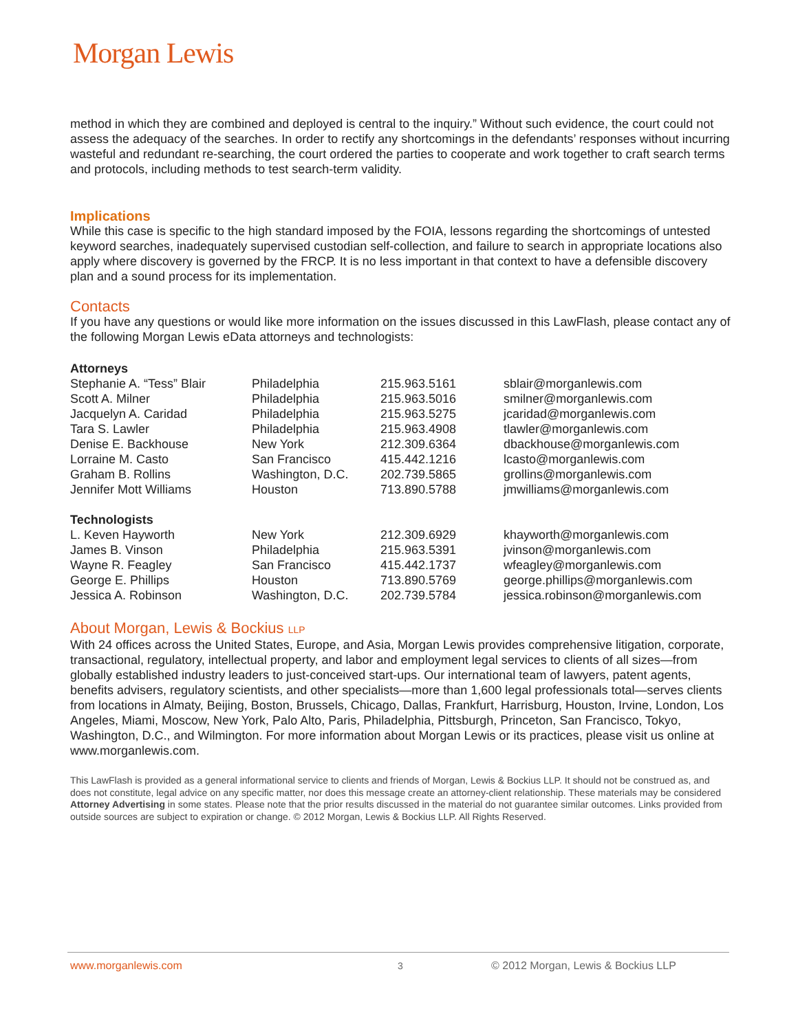Morgan Lewis
method in which they are combined and deployed is central to the inquiry.” Without such evidence, the court could not assess the adequacy of the searches. In order to rectify any shortcomings in the defendants’ responses without incurring wasteful and redundant re-searching, the court ordered the parties to cooperate and work together to craft search terms and protocols, including methods to test search-term validity.
Implications
While this case is specific to the high standard imposed by the FOIA, lessons regarding the shortcomings of untested keyword searches, inadequately supervised custodian self-collection, and failure to search in appropriate locations also apply where discovery is governed by the FRCP. It is no less important in that context to have a defensible discovery plan and a sound process for its implementation.
Contacts
If you have any questions or would like more information on the issues discussed in this LawFlash, please contact any of the following Morgan Lewis eData attorneys and technologists:
| Attorneys | | | |
| --- | --- | --- | --- |
| Stephanie A. “Tess” Blair | Philadelphia | 215.963.5161 | sblair@morganlewis.com |
| Scott A. Milner | Philadelphia | 215.963.5016 | smilner@morganlewis.com |
| Jacquelyn A. Caridad | Philadelphia | 215.963.5275 | jcaridad@morganlewis.com |
| Tara S. Lawler | Philadelphia | 215.963.4908 | tlawler@morganlewis.com |
| Denise E. Backhouse | New York | 212.309.6364 | dbackhouse@morganlewis.com |
| Lorraine M. Casto | San Francisco | 415.442.1216 | lcasto@morganlewis.com |
| Graham B. Rollins | Washington, D.C. | 202.739.5865 | grollins@morganlewis.com |
| Jennifer Mott Williams | Houston | 713.890.5788 | jmwilliams@morganlewis.com |
| Technologists | | | |
| L. Keven Hayworth | New York | 212.309.6929 | khayworth@morganlewis.com |
| James B. Vinson | Philadelphia | 215.963.5391 | jvinson@morganlewis.com |
| Wayne R. Feagley | San Francisco | 415.442.1737 | wfeagley@morganlewis.com |
| George E. Phillips | Houston | 713.890.5769 | george.phillips@morganlewis.com |
| Jessica A. Robinson | Washington, D.C. | 202.739.5784 | jessica.robinson@morganlewis.com |
About Morgan, Lewis & Bockius LLP
With 24 offices across the United States, Europe, and Asia, Morgan Lewis provides comprehensive litigation, corporate, transactional, regulatory, intellectual property, and labor and employment legal services to clients of all sizes—from globally established industry leaders to just-conceived start-ups. Our international team of lawyers, patent agents, benefits advisers, regulatory scientists, and other specialists—more than 1,600 legal professionals total—serves clients from locations in Almaty, Beijing, Boston, Brussels, Chicago, Dallas, Frankfurt, Harrisburg, Houston, Irvine, London, Los Angeles, Miami, Moscow, New York, Palo Alto, Paris, Philadelphia, Pittsburgh, Princeton, San Francisco, Tokyo, Washington, D.C., and Wilmington. For more information about Morgan Lewis or its practices, please visit us online at www.morganlewis.com.
This LawFlash is provided as a general informational service to clients and friends of Morgan, Lewis & Bockius LLP. It should not be construed as, and does not constitute, legal advice on any specific matter, nor does this message create an attorney-client relationship. These materials may be considered Attorney Advertising in some states. Please note that the prior results discussed in the material do not guarantee similar outcomes. Links provided from outside sources are subject to expiration or change. © 2012 Morgan, Lewis & Bockius LLP. All Rights Reserved.
www.morganlewis.com 3 © 2012 Morgan, Lewis & Bockius LLP